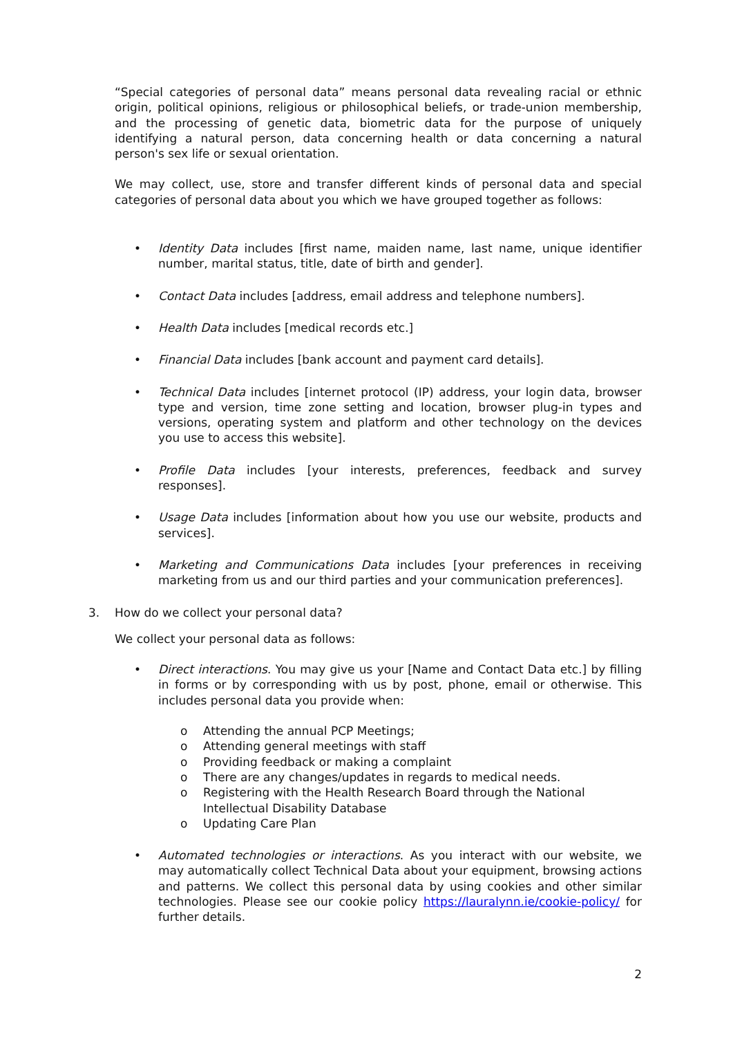“Special categories of personal data” means personal data revealing racial or ethnic origin, political opinions, religious or philosophical beliefs, or trade-union membership, and the processing of genetic data, biometric data for the purpose of uniquely identifying a natural person, data concerning health or data concerning a natural person's sex life or sexual orientation.
We may collect, use, store and transfer different kinds of personal data and special categories of personal data about you which we have grouped together as follows:
• Identity Data includes [first name, maiden name, last name, unique identifier number, marital status, title, date of birth and gender].
• Contact Data includes [address, email address and telephone numbers].
• Health Data includes [medical records etc.]
• Financial Data includes [bank account and payment card details].
• Technical Data includes [internet protocol (IP) address, your login data, browser type and version, time zone setting and location, browser plug-in types and versions, operating system and platform and other technology on the devices you use to access this website].
• Profile Data includes [your interests, preferences, feedback and survey responses].
• Usage Data includes [information about how you use our website, products and services].
• Marketing and Communications Data includes [your preferences in receiving marketing from us and our third parties and your communication preferences].
3. How do we collect your personal data?
We collect your personal data as follows:
• Direct interactions. You may give us your [Name and Contact Data etc.] by filling in forms or by corresponding with us by post, phone, email or otherwise. This includes personal data you provide when:
o Attending the annual PCP Meetings;
o Attending general meetings with staff
o Providing feedback or making a complaint
o There are any changes/updates in regards to medical needs.
o Registering with the Health Research Board through the National Intellectual Disability Database
o Updating Care Plan
• Automated technologies or interactions. As you interact with our website, we may automatically collect Technical Data about your equipment, browsing actions and patterns. We collect this personal data by using cookies and other similar technologies. Please see our cookie policy https://lauralynn.ie/cookie-policy/ for further details.
2